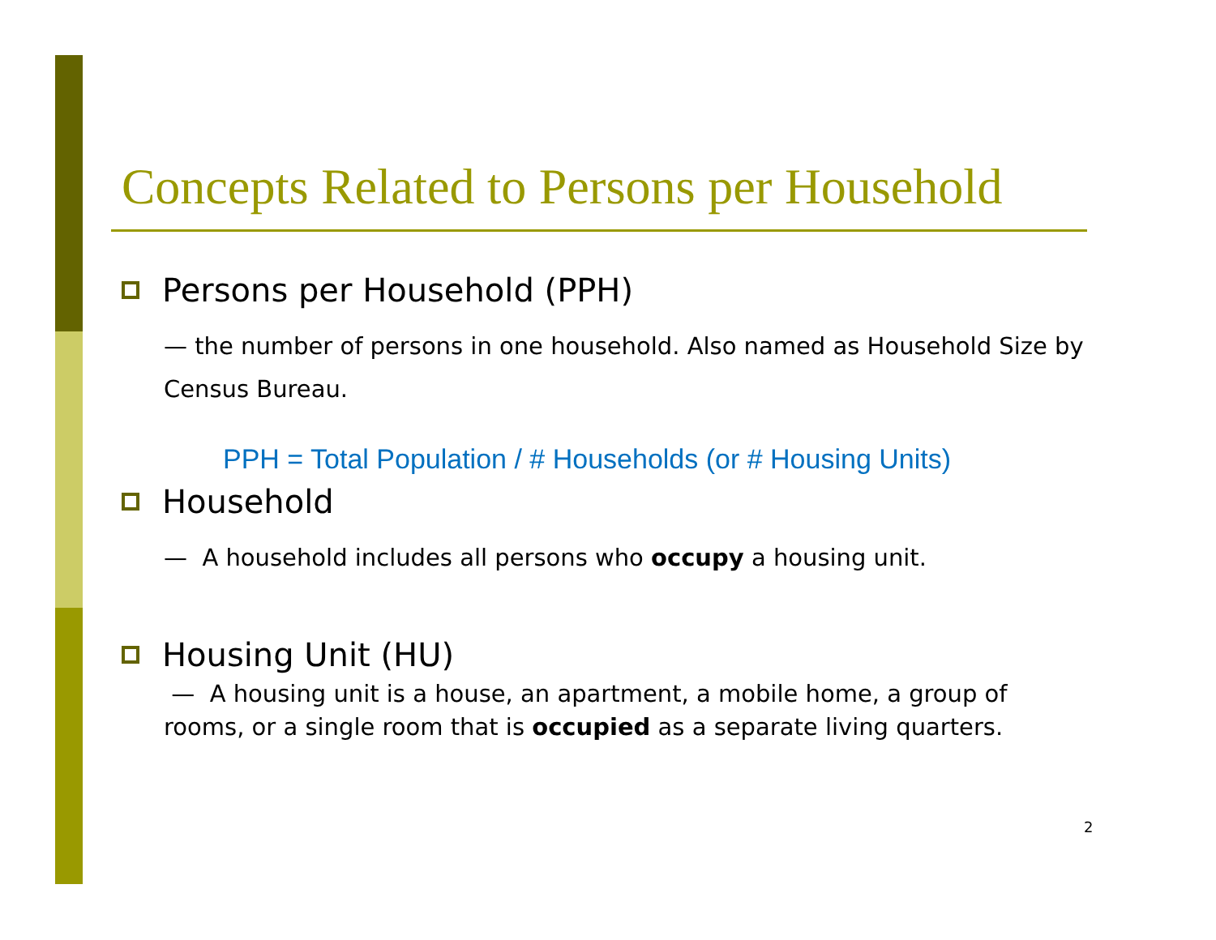Concepts Related to Persons per Household
Persons per Household (PPH)
— the number of persons in one household. Also named as Household Size by Census Bureau.
PPH = Total Population / # Households (or # Housing Units)
Household
— A household includes all persons who occupy a housing unit.
Housing Unit (HU)
— A housing unit is a house, an apartment, a mobile home, a group of rooms, or a single room that is occupied as a separate living quarters.
2